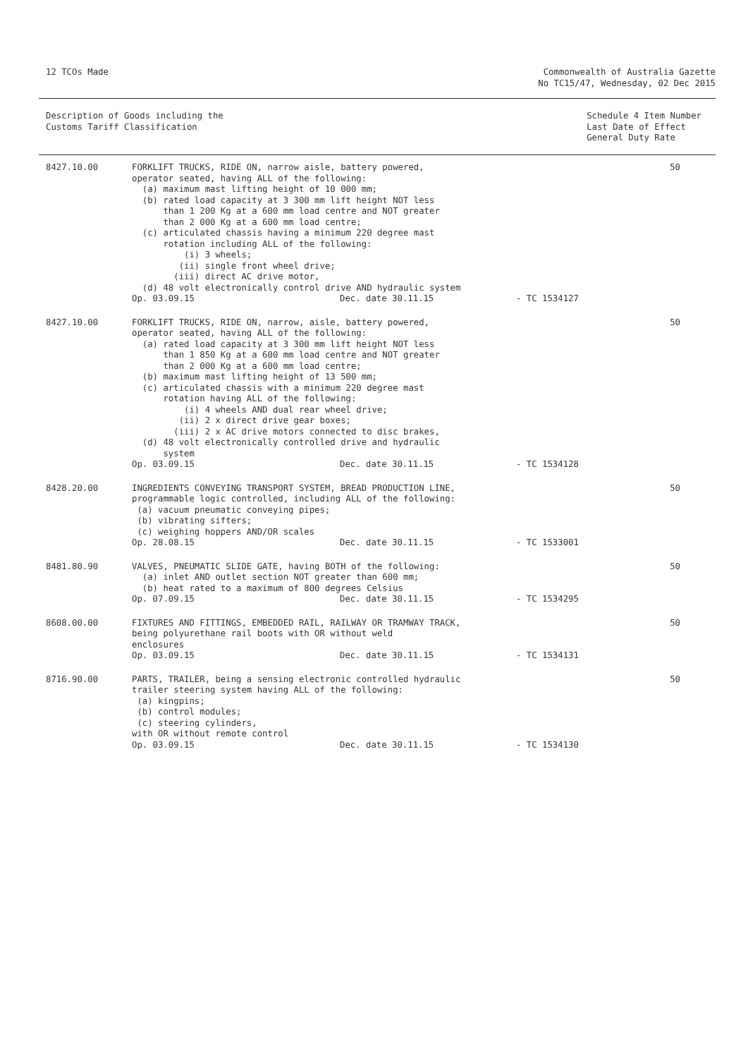12 TCOs Made Commonwealth of Australia Gazette
No TC15/47, Wednesday, 02 Dec 2015
Description of Goods including the
Customs Tariff Classification
Schedule 4 Item Number
Last Date of Effect
General Duty Rate
| 8427.10.00 | FORKLIFT TRUCKS, RIDE ON, narrow aisle, battery powered, operator seated, having ALL of the following: (a) maximum mast lifting height of 10 000 mm; (b) rated load capacity at 3 300 mm lift height NOT less than 1 200 Kg at a 600 mm load centre and NOT greater than 2 000 Kg at a 600 mm load centre; (c) articulated chassis having a minimum 220 degree mast rotation including ALL of the following: (i) 3 wheels; (ii) single front wheel drive; (iii) direct AC drive motor, (d) 48 volt electronically control drive AND hydraulic system Op. 03.09.15 Dec. date 30.11.15 - TC 1534127 | 50 |
| 8427.10.00 | FORKLIFT TRUCKS, RIDE ON, narrow, aisle, battery powered, operator seated, having ALL of the following: (a) rated load capacity at 3 300 mm lift height NOT less than 1 850 Kg at a 600 mm load centre and NOT greater than 2 000 Kg at a 600 mm load centre; (b) maximum mast lifting height of 13 500 mm; (c) articulated chassis with a minimum 220 degree mast rotation having ALL of the following: (i) 4 wheels AND dual rear wheel drive; (ii) 2 x direct drive gear boxes; (iii) 2 x AC drive motors connected to disc brakes, (d) 48 volt electronically controlled drive and hydraulic system Op. 03.09.15 Dec. date 30.11.15 - TC 1534128 | 50 |
| 8428.20.00 | INGREDIENTS CONVEYING TRANSPORT SYSTEM, BREAD PRODUCTION LINE, programmable logic controlled, including ALL of the following: (a) vacuum pneumatic conveying pipes; (b) vibrating sifters; (c) weighing hoppers AND/OR scales Op. 28.08.15 Dec. date 30.11.15 - TC 1533001 | 50 |
| 8481.80.90 | VALVES, PNEUMATIC SLIDE GATE, having BOTH of the following: (a) inlet AND outlet section NOT greater than 600 mm; (b) heat rated to a maximum of 800 degrees Celsius Op. 07.09.15 Dec. date 30.11.15 - TC 1534295 | 50 |
| 8608.00.00 | FIXTURES AND FITTINGS, EMBEDDED RAIL, RAILWAY OR TRAMWAY TRACK, being polyurethane rail boots with OR without weld enclosures Op. 03.09.15 Dec. date 30.11.15 - TC 1534131 | 50 |
| 8716.90.00 | PARTS, TRAILER, being a sensing electronic controlled hydraulic trailer steering system having ALL of the following: (a) kingpins; (b) control modules; (c) steering cylinders, with OR without remote control Op. 03.09.15 Dec. date 30.11.15 - TC 1534130 | 50 |